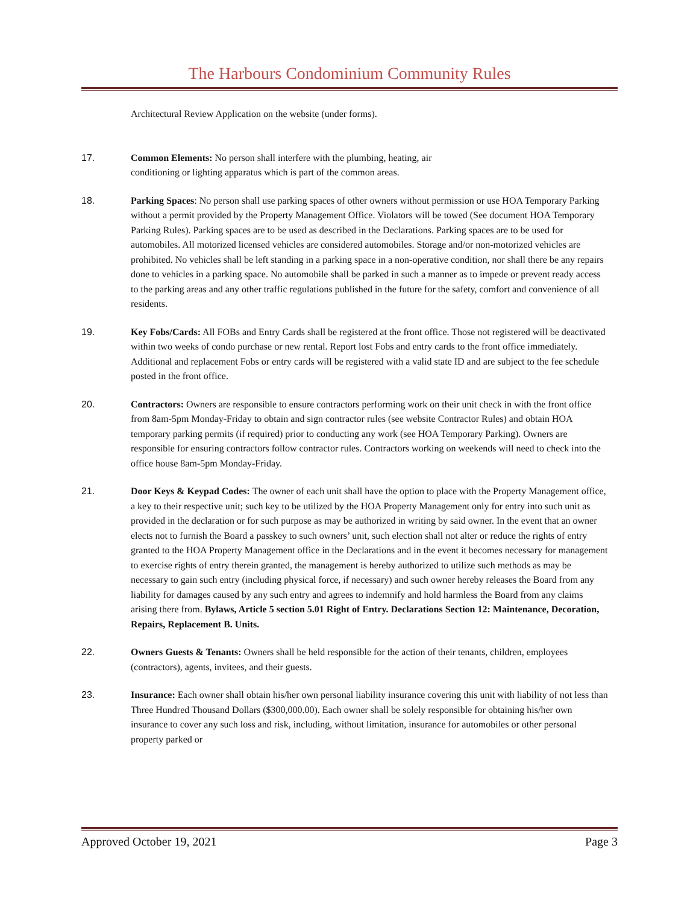The Harbours Condominium Community Rules
Architectural Review Application on the website (under forms).
17. Common Elements: No person shall interfere with the plumbing, heating, air
conditioning or lighting apparatus which is part of the common areas.
18. Parking Spaces: No person shall use parking spaces of other owners without permission or use HOA Temporary Parking without a permit provided by the Property Management Office. Violators will be towed (See document HOA Temporary Parking Rules). Parking spaces are to be used as described in the Declarations. Parking spaces are to be used for automobiles. All motorized licensed vehicles are considered automobiles. Storage and/or non-motorized vehicles are prohibited. No vehicles shall be left standing in a parking space in a non-operative condition, nor shall there be any repairs done to vehicles in a parking space. No automobile shall be parked in such a manner as to impede or prevent ready access to the parking areas and any other traffic regulations published in the future for the safety, comfort and convenience of all residents.
19. Key Fobs/Cards: All FOBs and Entry Cards shall be registered at the front office. Those not registered will be deactivated within two weeks of condo purchase or new rental. Report lost Fobs and entry cards to the front office immediately. Additional and replacement Fobs or entry cards will be registered with a valid state ID and are subject to the fee schedule posted in the front office.
20. Contractors: Owners are responsible to ensure contractors performing work on their unit check in with the front office from 8am-5pm Monday-Friday to obtain and sign contractor rules (see website Contractor Rules) and obtain HOA temporary parking permits (if required) prior to conducting any work (see HOA Temporary Parking). Owners are responsible for ensuring contractors follow contractor rules. Contractors working on weekends will need to check into the office house 8am-5pm Monday-Friday.
21. Door Keys & Keypad Codes: The owner of each unit shall have the option to place with the Property Management office, a key to their respective unit; such key to be utilized by the HOA Property Management only for entry into such unit as provided in the declaration or for such purpose as may be authorized in writing by said owner. In the event that an owner elects not to furnish the Board a passkey to such owners’ unit, such election shall not alter or reduce the rights of entry granted to the HOA Property Management office in the Declarations and in the event it becomes necessary for management to exercise rights of entry therein granted, the management is hereby authorized to utilize such methods as may be necessary to gain such entry (including physical force, if necessary) and such owner hereby releases the Board from any liability for damages caused by any such entry and agrees to indemnify and hold harmless the Board from any claims arising there from. Bylaws, Article 5 section 5.01 Right of Entry. Declarations Section 12: Maintenance, Decoration, Repairs, Replacement B. Units.
22. Owners Guests & Tenants: Owners shall be held responsible for the action of their tenants, children, employees (contractors), agents, invitees, and their guests.
23. Insurance: Each owner shall obtain his/her own personal liability insurance covering this unit with liability of not less than Three Hundred Thousand Dollars ($300,000.00). Each owner shall be solely responsible for obtaining his/her own insurance to cover any such loss and risk, including, without limitation, insurance for automobiles or other personal property parked or
Approved October 19, 2021 Page 3